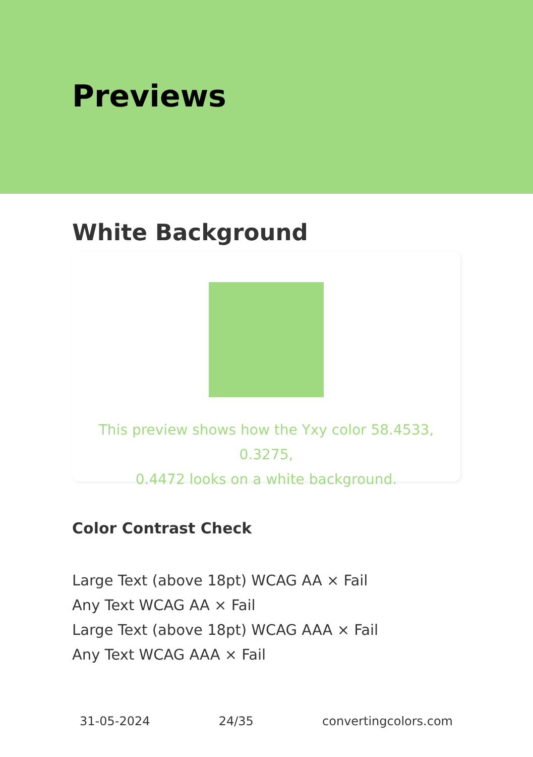Previews
White Background
This preview shows how the Yxy color 58.4533, 0.3275,
0.4472 looks on a white background.
Color Contrast Check
Large Text (above 18pt) WCAG AA × Fail
Any Text WCAG AA × Fail
Large Text (above 18pt) WCAG AAA × Fail
Any Text WCAG AAA × Fail
31-05-2024 24/35 convertingcolors.com